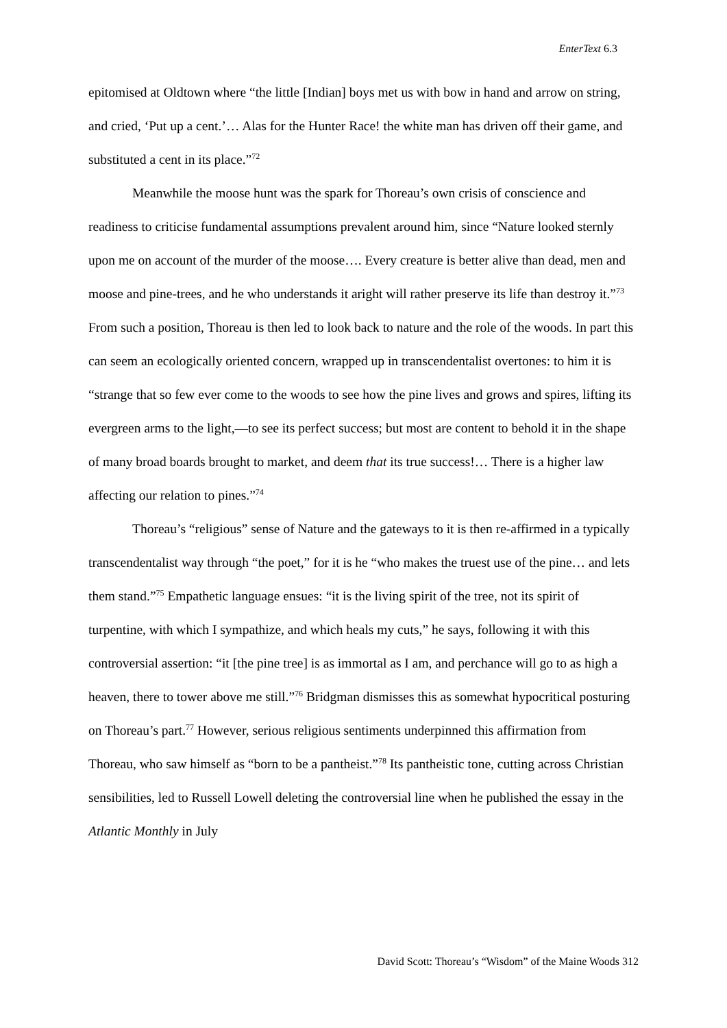EnterText 6.3
epitomised at Oldtown where “the little [Indian] boys met us with bow in hand and arrow on string, and cried, ‘Put up a cent.’… Alas for the Hunter Race! the white man has driven off their game, and substituted a cent in its place.”<sup>72</sup>
Meanwhile the moose hunt was the spark for Thoreau’s own crisis of conscience and readiness to criticise fundamental assumptions prevalent around him, since “Nature looked sternly upon me on account of the murder of the moose…. Every creature is better alive than dead, men and moose and pine-trees, and he who understands it aright will rather preserve its life than destroy it.”<sup>73</sup> From such a position, Thoreau is then led to look back to nature and the role of the woods. In part this can seem an ecologically oriented concern, wrapped up in transcendentalist overtones: to him it is “strange that so few ever come to the woods to see how the pine lives and grows and spires, lifting its evergreen arms to the light,—to see its perfect success; but most are content to behold it in the shape of many broad boards brought to market, and deem that its true success!… There is a higher law affecting our relation to pines.”<sup>74</sup>
Thoreau’s “religious” sense of Nature and the gateways to it is then re-affirmed in a typically transcendentalist way through “the poet,” for it is he “who makes the truest use of the pine… and lets them stand.”<sup>75</sup> Empathetic language ensues: “it is the living spirit of the tree, not its spirit of turpentine, with which I sympathize, and which heals my cuts,” he says, following it with this controversial assertion: “it [the pine tree] is as immortal as I am, and perchance will go to as high a heaven, there to tower above me still.”<sup>76</sup> Bridgman dismisses this as somewhat hypocritical posturing on Thoreau’s part.<sup>77</sup> However, serious religious sentiments underpinned this affirmation from Thoreau, who saw himself as “born to be a pantheist.”<sup>78</sup> Its pantheistic tone, cutting across Christian sensibilities, led to Russell Lowell deleting the controversial line when he published the essay in the Atlantic Monthly in July
David Scott: Thoreau’s “Wisdom” of the Maine Woods 312